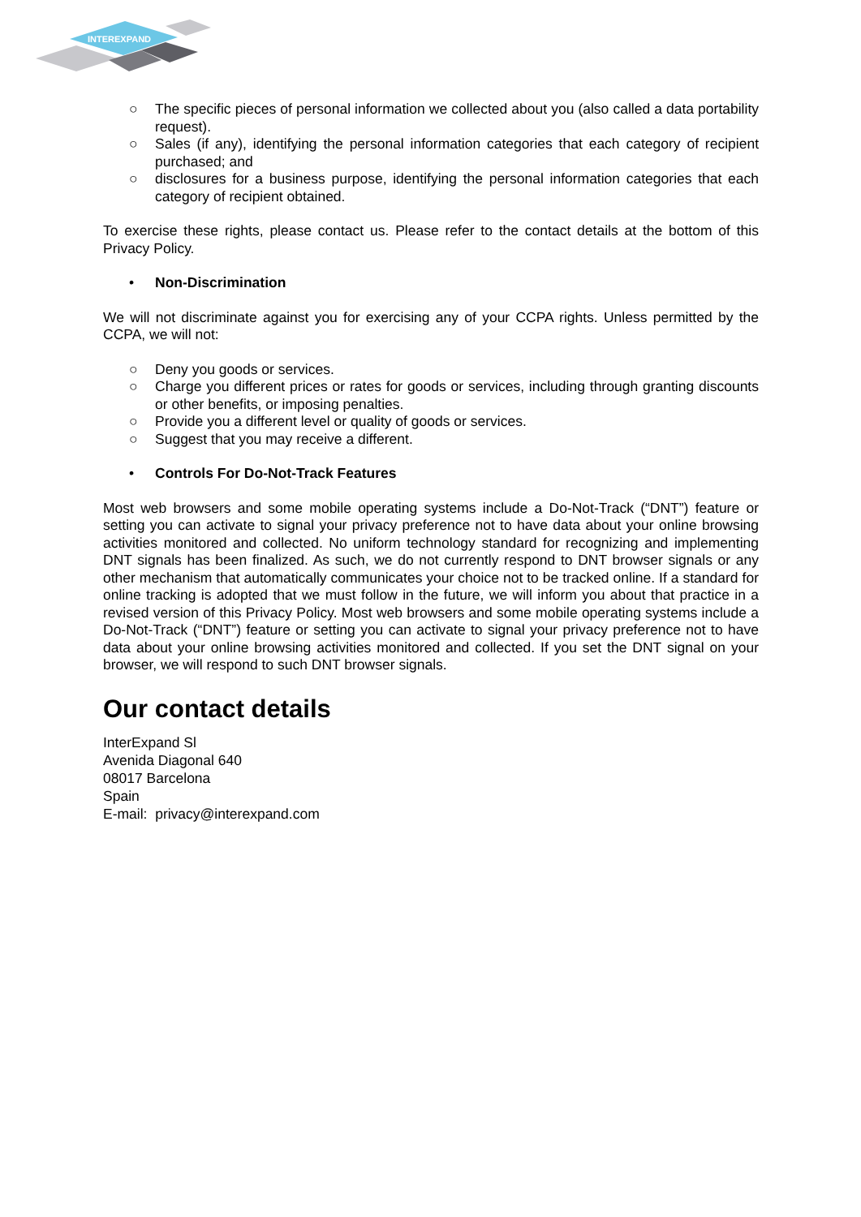INTEREXPAND
○ The specific pieces of personal information we collected about you (also called a data portability request).
○ Sales (if any), identifying the personal information categories that each category of recipient purchased; and
○ disclosures for a business purpose, identifying the personal information categories that each category of recipient obtained.
To exercise these rights, please contact us. Please refer to the contact details at the bottom of this Privacy Policy.
• Non-Discrimination
We will not discriminate against you for exercising any of your CCPA rights. Unless permitted by the CCPA, we will not:
○ Deny you goods or services.
○ Charge you different prices or rates for goods or services, including through granting discounts or other benefits, or imposing penalties.
○ Provide you a different level or quality of goods or services.
○ Suggest that you may receive a different.
• Controls For Do-Not-Track Features
Most web browsers and some mobile operating systems include a Do-Not-Track (“DNT”) feature or setting you can activate to signal your privacy preference not to have data about your online browsing activities monitored and collected. No uniform technology standard for recognizing and implementing DNT signals has been finalized. As such, we do not currently respond to DNT browser signals or any other mechanism that automatically communicates your choice not to be tracked online. If a standard for online tracking is adopted that we must follow in the future, we will inform you about that practice in a revised version of this Privacy Policy. Most web browsers and some mobile operating systems include a Do-Not-Track (“DNT”) feature or setting you can activate to signal your privacy preference not to have data about your online browsing activities monitored and collected. If you set the DNT signal on your browser, we will respond to such DNT browser signals.
Our contact details
InterExpand Sl
Avenida Diagonal 640
08017 Barcelona
Spain
E-mail: privacy@interexpand.com